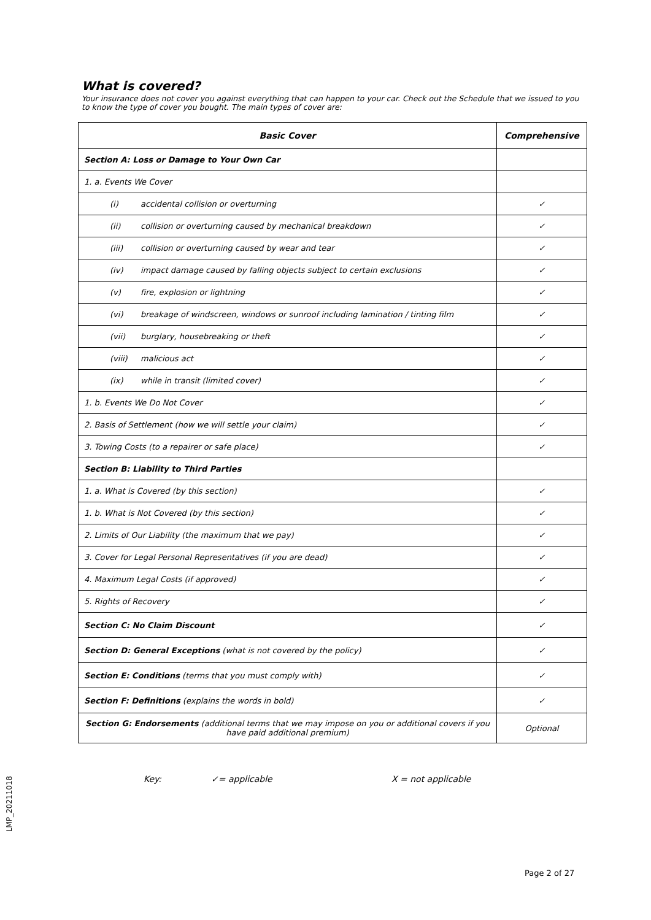What is covered?
Your insurance does not cover you against everything that can happen to your car. Check out the Schedule that we issued to you to know the type of cover you bought. The main types of cover are:
| Basic Cover | Comprehensive |
| --- | --- |
| Section A: Loss or Damage to Your Own Car | |
| 1. a. Events We Cover | |
| (i) accidental collision or overturning | ✓ |
| (ii) collision or overturning caused by mechanical breakdown | ✓ |
| (iii) collision or overturning caused by wear and tear | ✓ |
| (iv) impact damage caused by falling objects subject to certain exclusions | ✓ |
| (v) fire, explosion or lightning | ✓ |
| (vi) breakage of windscreen, windows or sunroof including lamination / tinting film | ✓ |
| (vii) burglary, housebreaking or theft | ✓ |
| (viii) malicious act | ✓ |
| (ix) while in transit (limited cover) | ✓ |
| 1. b. Events We Do Not Cover | ✓ |
| 2. Basis of Settlement (how we will settle your claim) | ✓ |
| 3. Towing Costs (to a repairer or safe place) | ✓ |
| Section B: Liability to Third Parties | |
| 1. a. What is Covered (by this section) | ✓ |
| 1. b. What is Not Covered (by this section) | ✓ |
| 2. Limits of Our Liability (the maximum that we pay) | ✓ |
| 3. Cover for Legal Personal Representatives (if you are dead) | ✓ |
| 4. Maximum Legal Costs (if approved) | ✓ |
| 5. Rights of Recovery | ✓ |
| Section C: No Claim Discount | ✓ |
| Section D: General Exceptions (what is not covered by the policy) | ✓ |
| Section E: Conditions (terms that you must comply with) | ✓ |
| Section F: Definitions (explains the words in bold) | ✓ |
| Section G: Endorsements (additional terms that we may impose on you or additional covers if you have paid additional premium) | Optional |
Key: ✓= applicable X = not applicable
LMP_20211018
Page 2 of 27